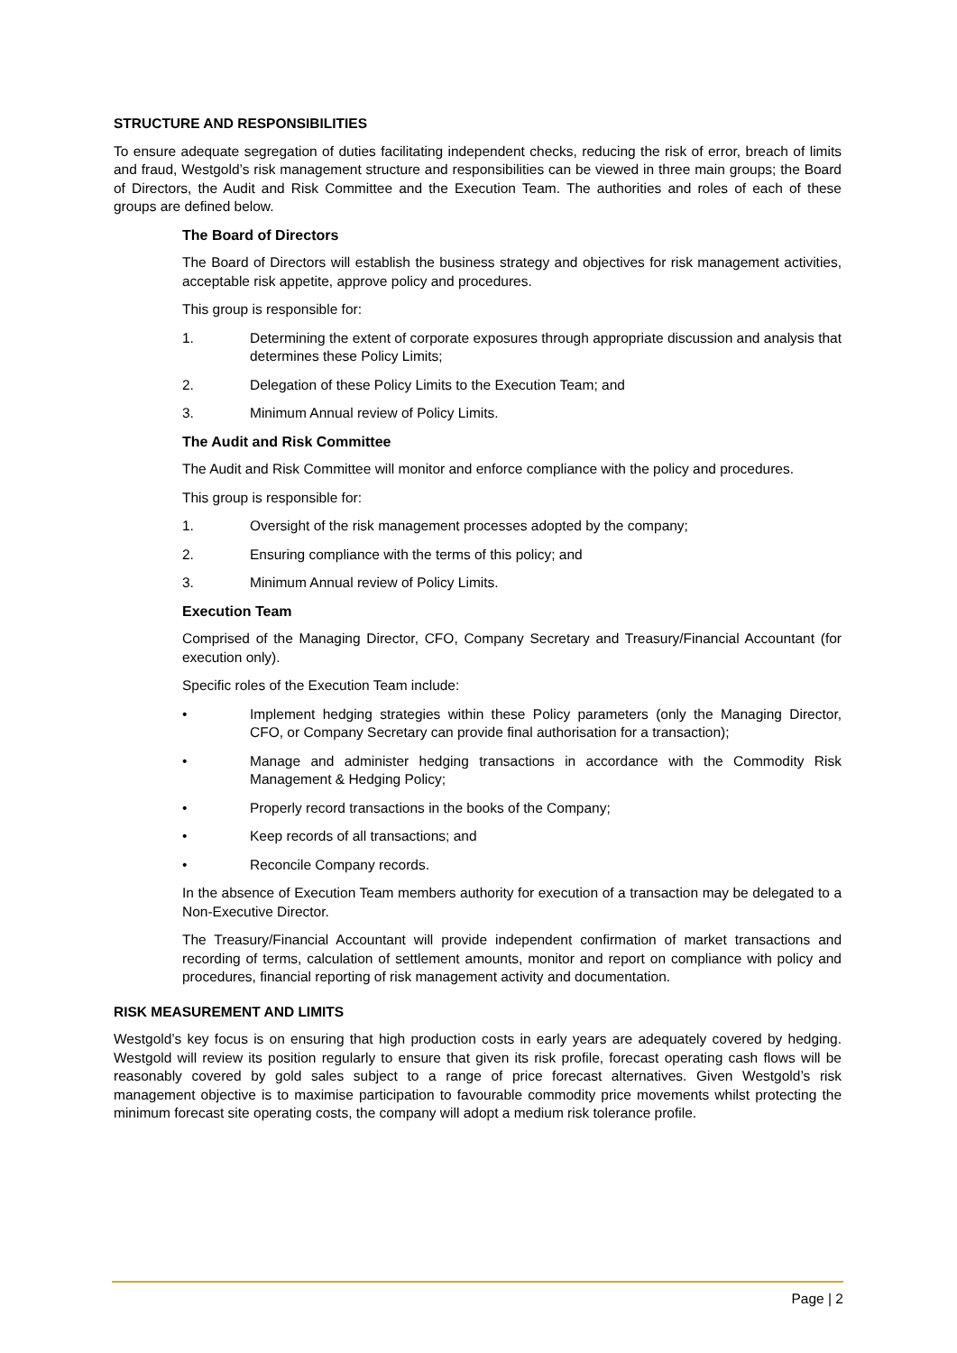STRUCTURE AND RESPONSIBILITIES
To ensure adequate segregation of duties facilitating independent checks, reducing the risk of error, breach of limits and fraud, Westgold’s risk management structure and responsibilities can be viewed in three main groups; the Board of Directors, the Audit and Risk Committee and the Execution Team. The authorities and roles of each of these groups are defined below.
The Board of Directors
The Board of Directors will establish the business strategy and objectives for risk management activities, acceptable risk appetite, approve policy and procedures.
This group is responsible for:
1. Determining the extent of corporate exposures through appropriate discussion and analysis that determines these Policy Limits;
2. Delegation of these Policy Limits to the Execution Team; and
3. Minimum Annual review of Policy Limits.
The Audit and Risk Committee
The Audit and Risk Committee will monitor and enforce compliance with the policy and procedures.
This group is responsible for:
1. Oversight of the risk management processes adopted by the company;
2. Ensuring compliance with the terms of this policy; and
3. Minimum Annual review of Policy Limits.
Execution Team
Comprised of the Managing Director, CFO, Company Secretary and Treasury/Financial Accountant (for execution only).
Specific roles of the Execution Team include:
• Implement hedging strategies within these Policy parameters (only the Managing Director, CFO, or Company Secretary can provide final authorisation for a transaction);
• Manage and administer hedging transactions in accordance with the Commodity Risk Management & Hedging Policy;
• Properly record transactions in the books of the Company;
• Keep records of all transactions; and
• Reconcile Company records.
In the absence of Execution Team members authority for execution of a transaction may be delegated to a Non-Executive Director.
The Treasury/Financial Accountant will provide independent confirmation of market transactions and recording of terms, calculation of settlement amounts, monitor and report on compliance with policy and procedures, financial reporting of risk management activity and documentation.
RISK MEASUREMENT AND LIMITS
Westgold’s key focus is on ensuring that high production costs in early years are adequately covered by hedging. Westgold will review its position regularly to ensure that given its risk profile, forecast operating cash flows will be reasonably covered by gold sales subject to a range of price forecast alternatives. Given Westgold’s risk management objective is to maximise participation to favourable commodity price movements whilst protecting the minimum forecast site operating costs, the company will adopt a medium risk tolerance profile.
Page | 2